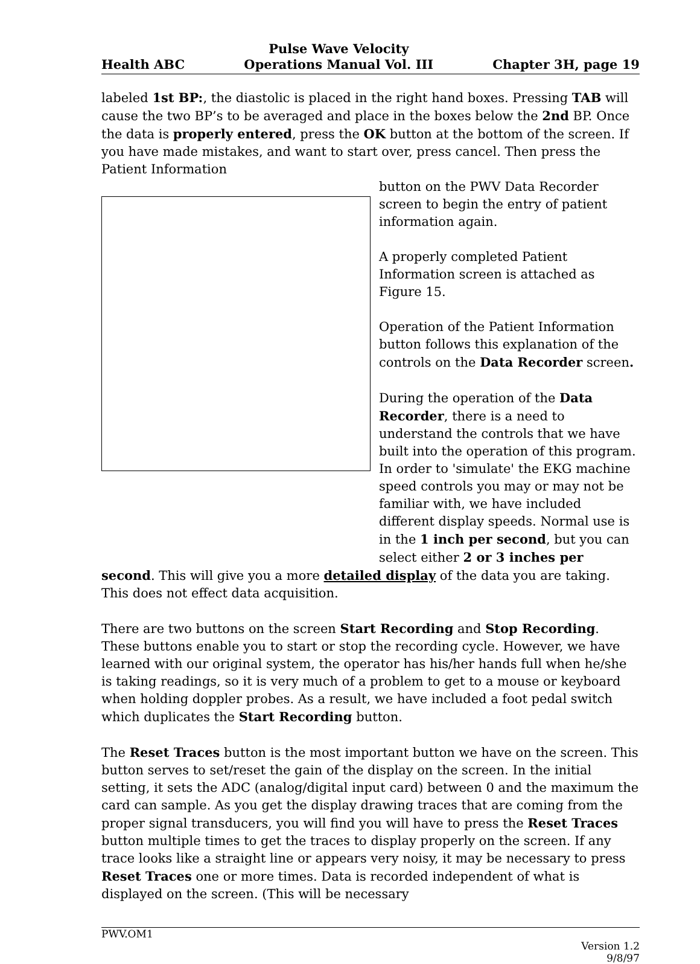Health ABC Pulse Wave Velocity
Operations Manual Vol. III Chapter 3H, page 19
labeled 1st BP:, the diastolic is placed in the right hand boxes. Pressing TAB will cause the two BP’s to be averaged and place in the boxes below the 2nd BP. Once the data is properly entered, press the OK button at the bottom of the screen. If you have made mistakes, and want to start over, press cancel. Then press the Patient Information
button on the PWV Data Recorder screen to begin the entry of patient information again.
A properly completed Patient Information screen is attached as Figure 15.
Operation of the Patient Information button follows this explanation of the controls on the Data Recorder screen.
During the operation of the Data Recorder, there is a need to understand the controls that we have built into the operation of this program. In order to 'simulate' the EKG machine speed controls you may or may not be familiar with, we have included different display speeds. Normal use is in the 1 inch per second, but you can select either 2 or 3 inches per
second. This will give you a more detailed display of the data you are taking. This does not effect data acquisition.
There are two buttons on the screen Start Recording and Stop Recording. These buttons enable you to start or stop the recording cycle. However, we have learned with our original system, the operator has his/her hands full when he/she is taking readings, so it is very much of a problem to get to a mouse or keyboard when holding doppler probes. As a result, we have included a foot pedal switch which duplicates the Start Recording button.
The Reset Traces button is the most important button we have on the screen. This button serves to set/reset the gain of the display on the screen. In the initial setting, it sets the ADC (analog/digital input card) between 0 and the maximum the card can sample. As you get the display drawing traces that are coming from the proper signal transducers, you will find you will have to press the Reset Traces button multiple times to get the traces to display properly on the screen. If any trace looks like a straight line or appears very noisy, it may be necessary to press Reset Traces one or more times. Data is recorded independent of what is displayed on the screen. (This will be necessary
PWV.OM1
Version 1.2
9/8/97